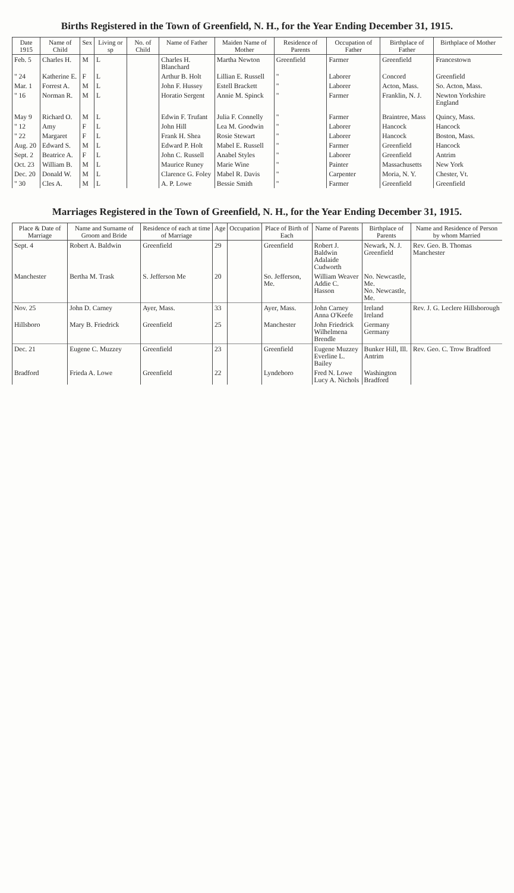Births Registered in the Town of Greenfield, N. H., for the Year Ending December 31, 1915.
| Date 1915 | Name of Child | Sex | Living or sp | No. of Child | Name of Father | Maiden Name of Mother | Residence of Parents | Occupation of Father | Birthplace of Father | Birthplace of Mother |
| --- | --- | --- | --- | --- | --- | --- | --- | --- | --- | --- |
| Feb. 5 | Charles H. | M | L | | Charles H. Blanchard | Martha Newton | Greenfield | Farmer | Greenfield | Francestown |
| " 24 | Katherine E. | F | L | | Arthur B. Holt | Lillian E. Russell | " | Laborer | Concord | Greenfield |
| Mar. 1 | Forrest A. | M | L | | John F. Hussey | Estell Brackett | " | Laborer | Acton, Mass. | So. Acton, Mass. |
| " 16 | Norman R. | M | L | | Horatio Sergent | Annie M. Spinck | " | Farmer | Franklin, N. J. | Newton Yorkshire England |
| May 9 | Richard O. | M | L | | Edwin F. Trufant | Julia F. Connelly | " | Farmer | Braintree, Mass | Quincy, Mass. |
| " 12 | Amy | F | L | | John Hill | Lea M. Goodwin | " | Laborer | Hancock | Hancock |
| " 22 | Margaret | F | L | | Frank H. Shea | Rosie Stewart | " | Laborer | Hancock | Boston, Mass. |
| Aug. 20 | Edward S. | M | L | | Edward P. Holt | Mabel E. Russell | " | Farmer | Greenfield | Hancock |
| Sept. 2 | Beatrice A. | F | L | | John C. Russell | Anabel Styles | " | Laborer | Greenfield | Antrim |
| Oct. 23 | William B. | M | L | | Maurice Runey | Marie Wine | " | Painter | Massachusetts | New York |
| Dec. 20 | Donald W. | M | L | | Clarence G. Foley | Mabel R. Davis | " | Carpenter | Moria, N. Y. | Chester, Vt. |
| " 30 | Cles A. | M | L | | A. P. Lowe | Bessie Smith | " | Farmer | Greenfield | Greenfield |
Marriages Registered in the Town of Greenfield, N. H., for the Year Ending December 31, 1915.
| Place & Date of Marriage | Name and Surname of Groom and Bride | Residence of each at time of Marriage | Age | Occupation | Place of Birth of Each | Name of Parents | Birthplace of Parents | Name and Residence of Person by whom Married |
| --- | --- | --- | --- | --- | --- | --- | --- | --- |
| Sept. 4 | Robert A. Baldwin | Greenfield | 29 | | Greenfield | Robert J. Baldwin Adalaide Cudworth | Newark, N. J. Greenfield | Rev. Geo. B. Thomas Manchester |
| Manchester | Bertha M. Trask | S. Jefferson Me | 20 | | So. Jefferson, Me. | William Weaver Addie C. Hasson | No. Newcastle, Me. No. Newcastle, Me. | |
| Nov. 25 | John D. Carney | Ayer, Mass. | 33 | | Ayer, Mass. | John Carney Anna O'Keefe | Ireland Ireland | Rev. J. G. Leclere Hillsborough |
| Hillsboro | Mary B. Friedrick | Greenfield | 25 | | Manchester | John Friedrick Wilhelmena Brendle | Germany Germany | |
| Dec. 21 | Eugene C. Muzzey | Greenfield | 23 | | Greenfield | Eugene Muzzey Everline L. Bailey | Bunker Hill, Ill. Antrim | Rev. Geo. C. Trow Bradford |
| Bradford | Frieda A. Lowe | Greenfield | 22 | | Lyndeboro | Fred N. Lowe Lucy A. Nichols | Washington Bradford | |